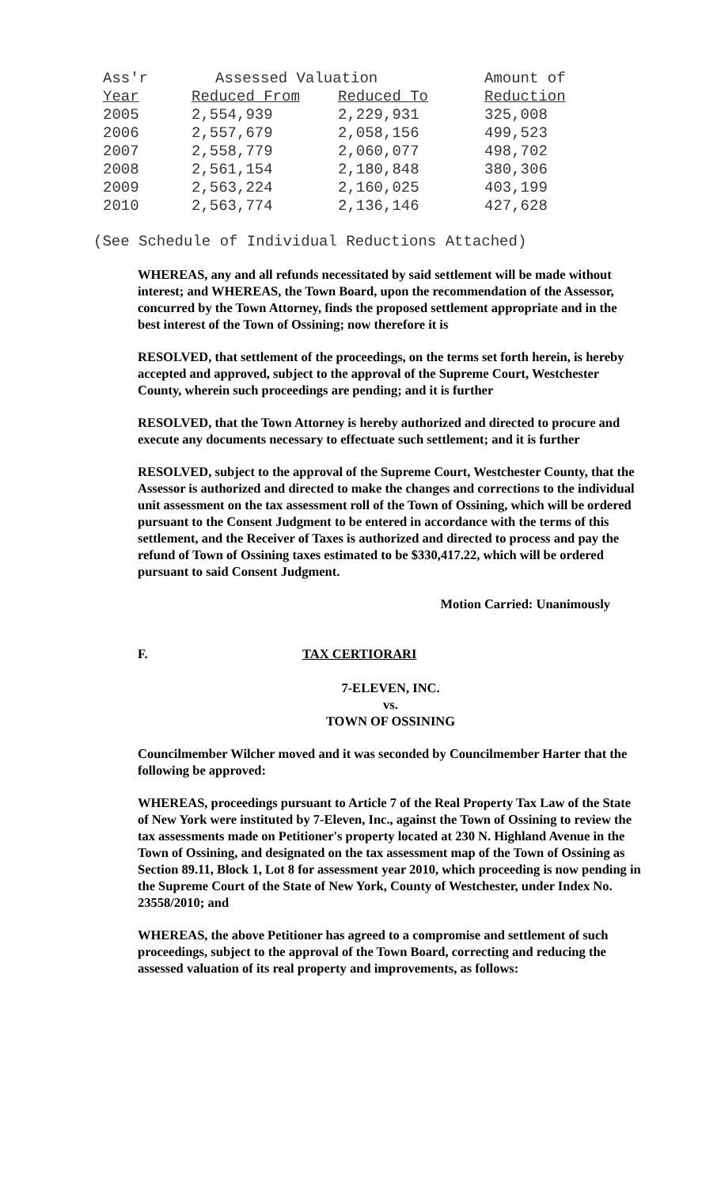| Ass'r | Assessed Valuation | | Amount of |
| --- | --- | --- | --- |
| Year | Reduced From | Reduced To | Reduction |
| 2005 | 2,554,939 | 2,229,931 | 325,008 |
| 2006 | 2,557,679 | 2,058,156 | 499,523 |
| 2007 | 2,558,779 | 2,060,077 | 498,702 |
| 2008 | 2,561,154 | 2,180,848 | 380,306 |
| 2009 | 2,563,224 | 2,160,025 | 403,199 |
| 2010 | 2,563,774 | 2,136,146 | 427,628 |
(See Schedule of Individual Reductions Attached)
WHEREAS, any and all refunds necessitated by said settlement will be made without interest; and WHEREAS, the Town Board, upon the recommendation of the Assessor, concurred by the Town Attorney, finds the proposed settlement appropriate and in the best interest of the Town of Ossining; now therefore it is
RESOLVED, that settlement of the proceedings, on the terms set forth herein, is hereby accepted and approved, subject to the approval of the Supreme Court, Westchester County, wherein such proceedings are pending; and it is further
RESOLVED, that the Town Attorney is hereby authorized and directed to procure and execute any documents necessary to effectuate such settlement; and it is further
RESOLVED, subject to the approval of the Supreme Court, Westchester County, that the Assessor is authorized and directed to make the changes and corrections to the individual unit assessment on the tax assessment roll of the Town of Ossining, which will be ordered pursuant to the Consent Judgment to be entered in accordance with the terms of this settlement, and the Receiver of Taxes is authorized and directed to process and pay the refund of Town of Ossining taxes estimated to be $330,417.22, which will be ordered pursuant to said Consent Judgment.
Motion Carried: Unanimously
F. TAX CERTIORARI
7-ELEVEN, INC.
vs.
TOWN OF OSSINING
Councilmember Wilcher moved and it was seconded by Councilmember Harter that the following be approved:
WHEREAS, proceedings pursuant to Article 7 of the Real Property Tax Law of the State of New York were instituted by 7-Eleven, Inc., against the Town of Ossining to review the tax assessments made on Petitioner's property located at 230 N. Highland Avenue in the Town of Ossining, and designated on the tax assessment map of the Town of Ossining as Section 89.11, Block 1, Lot 8 for assessment year 2010, which proceeding is now pending in the Supreme Court of the State of New York, County of Westchester, under Index No. 23558/2010; and
WHEREAS, the above Petitioner has agreed to a compromise and settlement of such proceedings, subject to the approval of the Town Board, correcting and reducing the assessed valuation of its real property and improvements, as follows: